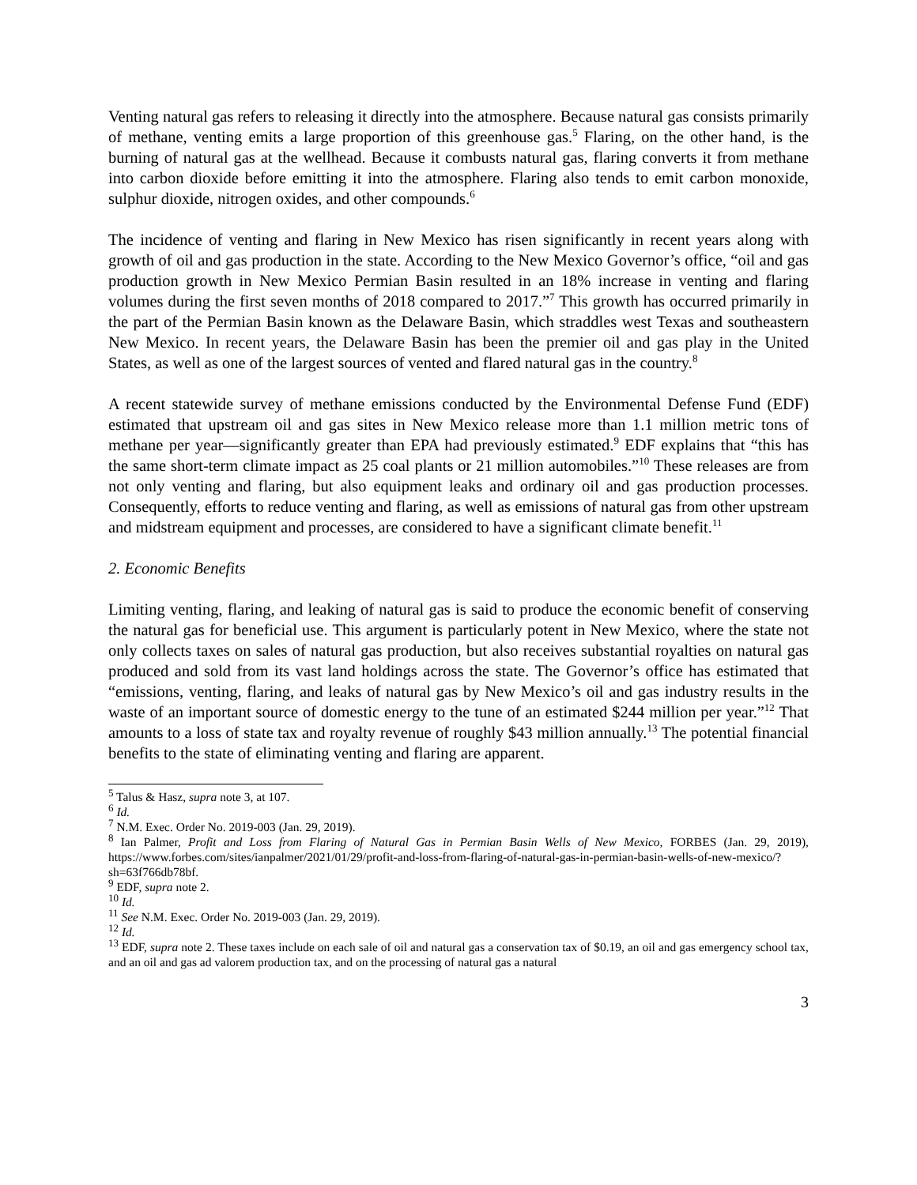Venting natural gas refers to releasing it directly into the atmosphere. Because natural gas consists primarily of methane, venting emits a large proportion of this greenhouse gas.<sup>5</sup> Flaring, on the other hand, is the burning of natural gas at the wellhead. Because it combusts natural gas, flaring converts it from methane into carbon dioxide before emitting it into the atmosphere. Flaring also tends to emit carbon monoxide, sulphur dioxide, nitrogen oxides, and other compounds.<sup>6</sup>
The incidence of venting and flaring in New Mexico has risen significantly in recent years along with growth of oil and gas production in the state. According to the New Mexico Governor’s office, “oil and gas production growth in New Mexico Permian Basin resulted in an 18% increase in venting and flaring volumes during the first seven months of 2018 compared to 2017.”<sup>7</sup> This growth has occurred primarily in the part of the Permian Basin known as the Delaware Basin, which straddles west Texas and southeastern New Mexico. In recent years, the Delaware Basin has been the premier oil and gas play in the United States, as well as one of the largest sources of vented and flared natural gas in the country.<sup>8</sup>
A recent statewide survey of methane emissions conducted by the Environmental Defense Fund (EDF) estimated that upstream oil and gas sites in New Mexico release more than 1.1 million metric tons of methane per year—significantly greater than EPA had previously estimated.<sup>9</sup> EDF explains that “this has the same short-term climate impact as 25 coal plants or 21 million automobiles.”<sup>10</sup> These releases are from not only venting and flaring, but also equipment leaks and ordinary oil and gas production processes. Consequently, efforts to reduce venting and flaring, as well as emissions of natural gas from other upstream and midstream equipment and processes, are considered to have a significant climate benefit.<sup>11</sup>
2. Economic Benefits
Limiting venting, flaring, and leaking of natural gas is said to produce the economic benefit of conserving the natural gas for beneficial use. This argument is particularly potent in New Mexico, where the state not only collects taxes on sales of natural gas production, but also receives substantial royalties on natural gas produced and sold from its vast land holdings across the state. The Governor’s office has estimated that “emissions, venting, flaring, and leaks of natural gas by New Mexico’s oil and gas industry results in the waste of an important source of domestic energy to the tune of an estimated $244 million per year.”<sup>12</sup> That amounts to a loss of state tax and royalty revenue of roughly $43 million annually.<sup>13</sup> The potential financial benefits to the state of eliminating venting and flaring are apparent.
<sup>5</sup> Talus & Hasz, supra note 3, at 107.
<sup>6</sup> Id.
<sup>7</sup> N.M. Exec. Order No. 2019-003 (Jan. 29, 2019).
<sup>8</sup> Ian Palmer, Profit and Loss from Flaring of Natural Gas in Permian Basin Wells of New Mexico, FORBES (Jan. 29, 2019), https://www.forbes.com/sites/ianpalmer/2021/01/29/profit-and-loss-from-flaring-of-natural-gas-in-permian-basin-wells-of-new-mexico/?sh=63f766db78bf.
<sup>9</sup> EDF, supra note 2.
<sup>10</sup> Id.
<sup>11</sup> See N.M. Exec. Order No. 2019-003 (Jan. 29, 2019).
<sup>12</sup> Id.
<sup>13</sup> EDF, supra note 2. These taxes include on each sale of oil and natural gas a conservation tax of $0.19, an oil and gas emergency school tax, and an oil and gas ad valorem production tax, and on the processing of natural gas a natural
3